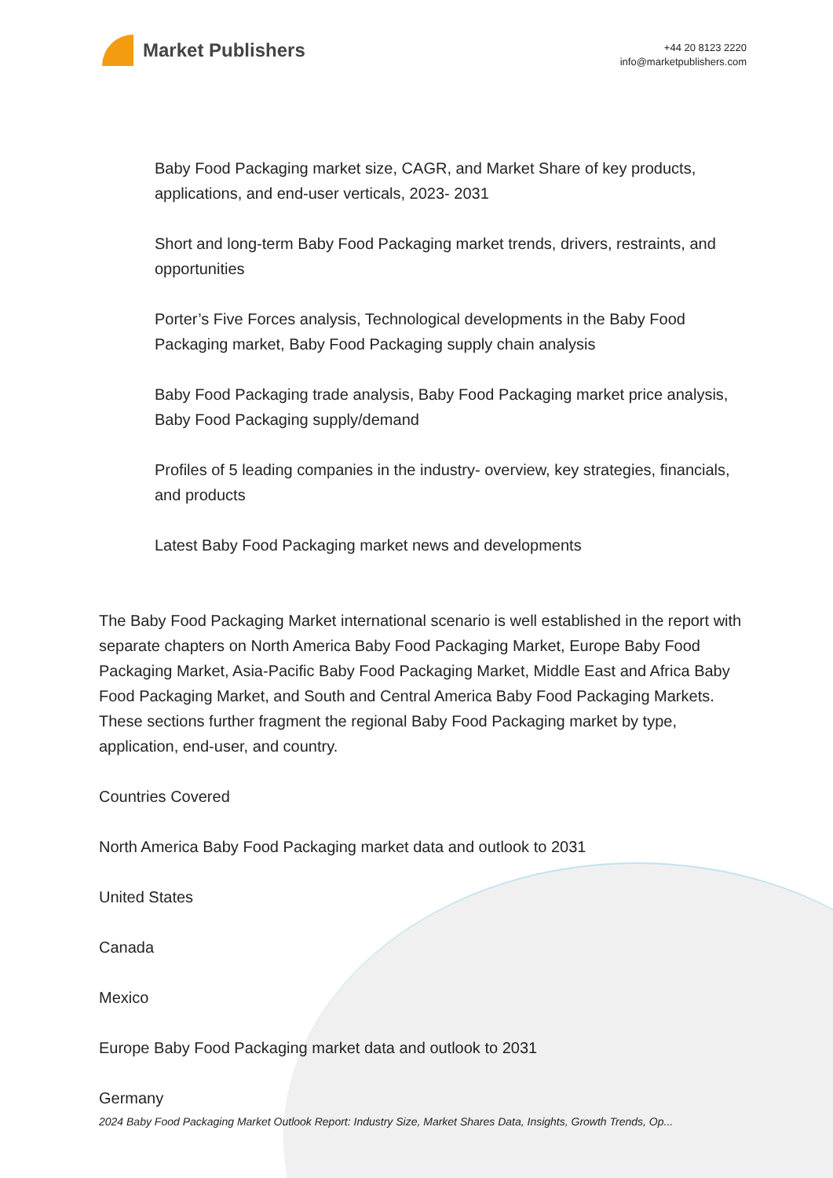Market Publishers
+44 20 8123 2220
info@marketpublishers.com
Baby Food Packaging market size, CAGR, and Market Share of key products, applications, and end-user verticals, 2023- 2031
Short and long-term Baby Food Packaging market trends, drivers, restraints, and opportunities
Porter’s Five Forces analysis, Technological developments in the Baby Food Packaging market, Baby Food Packaging supply chain analysis
Baby Food Packaging trade analysis, Baby Food Packaging market price analysis, Baby Food Packaging supply/demand
Profiles of 5 leading companies in the industry- overview, key strategies, financials, and products
Latest Baby Food Packaging market news and developments
The Baby Food Packaging Market international scenario is well established in the report with separate chapters on North America Baby Food Packaging Market, Europe Baby Food Packaging Market, Asia-Pacific Baby Food Packaging Market, Middle East and Africa Baby Food Packaging Market, and South and Central America Baby Food Packaging Markets. These sections further fragment the regional Baby Food Packaging market by type, application, end-user, and country.
Countries Covered
North America Baby Food Packaging market data and outlook to 2031
United States
Canada
Mexico
Europe Baby Food Packaging market data and outlook to 2031
Germany
2024 Baby Food Packaging Market Outlook Report: Industry Size, Market Shares Data, Insights, Growth Trends, Op...